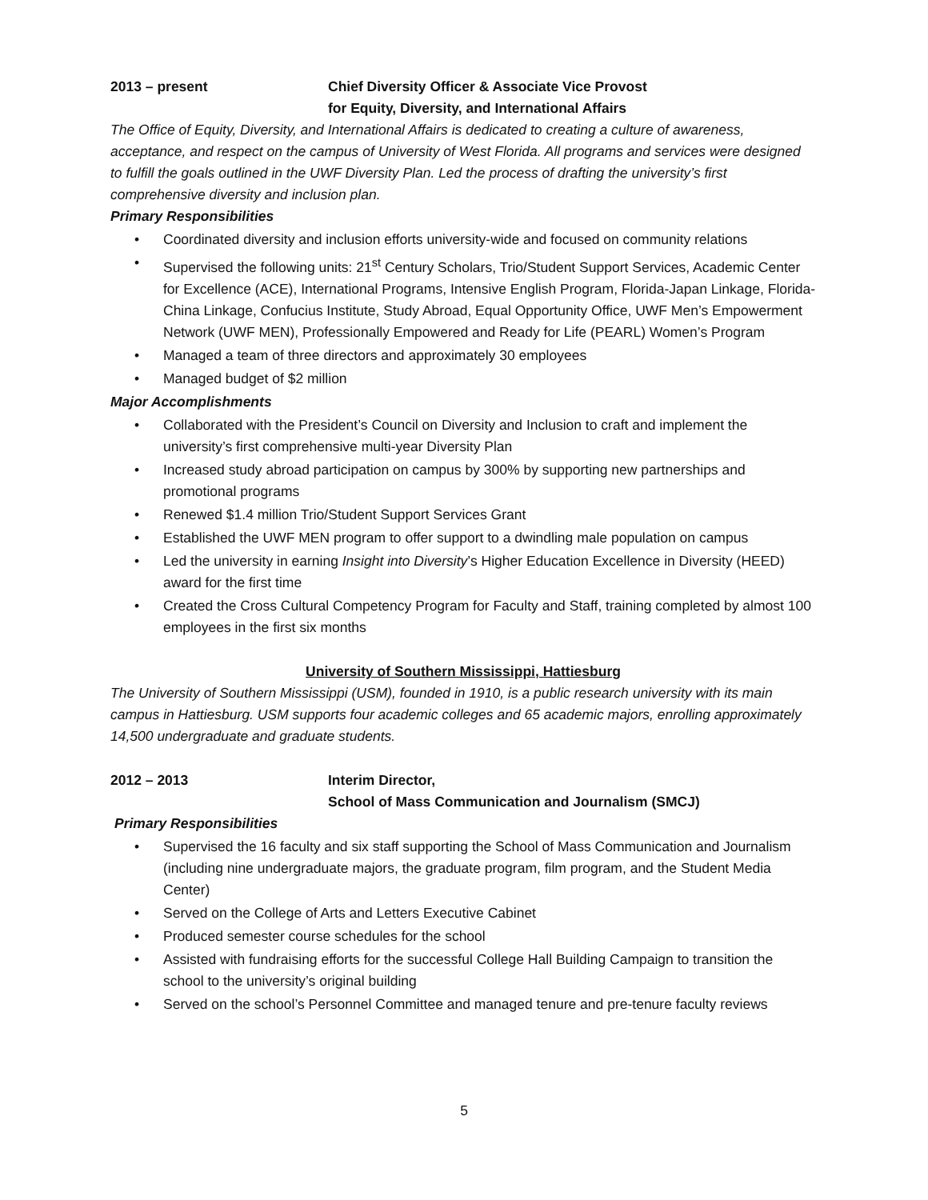2013 – present Chief Diversity Officer & Associate Vice Provost
for Equity, Diversity, and International Affairs
The Office of Equity, Diversity, and International Affairs is dedicated to creating a culture of awareness, acceptance, and respect on the campus of University of West Florida. All programs and services were designed to fulfill the goals outlined in the UWF Diversity Plan. Led the process of drafting the university’s first comprehensive diversity and inclusion plan.
Primary Responsibilities
• Coordinated diversity and inclusion efforts university-wide and focused on community relations
• Supervised the following units: 21<sup>st</sup> Century Scholars, Trio/Student Support Services, Academic Center for Excellence (ACE), International Programs, Intensive English Program, Florida-Japan Linkage, Florida-China Linkage, Confucius Institute, Study Abroad, Equal Opportunity Office, UWF Men’s Empowerment Network (UWF MEN), Professionally Empowered and Ready for Life (PEARL) Women’s Program
• Managed a team of three directors and approximately 30 employees
• Managed budget of $2 million
Major Accomplishments
• Collaborated with the President’s Council on Diversity and Inclusion to craft and implement the university’s first comprehensive multi-year Diversity Plan
• Increased study abroad participation on campus by 300% by supporting new partnerships and promotional programs
• Renewed $1.4 million Trio/Student Support Services Grant
• Established the UWF MEN program to offer support to a dwindling male population on campus
• Led the university in earning Insight into Diversity’s Higher Education Excellence in Diversity (HEED) award for the first time
• Created the Cross Cultural Competency Program for Faculty and Staff, training completed by almost 100 employees in the first six months
University of Southern Mississippi, Hattiesburg
The University of Southern Mississippi (USM), founded in 1910, is a public research university with its main campus in Hattiesburg. USM supports four academic colleges and 65 academic majors, enrolling approximately 14,500 undergraduate and graduate students.
2012 – 2013 Interim Director,
School of Mass Communication and Journalism (SMCJ)
Primary Responsibilities
• Supervised the 16 faculty and six staff supporting the School of Mass Communication and Journalism (including nine undergraduate majors, the graduate program, film program, and the Student Media Center)
• Served on the College of Arts and Letters Executive Cabinet
• Produced semester course schedules for the school
• Assisted with fundraising efforts for the successful College Hall Building Campaign to transition the school to the university’s original building
• Served on the school’s Personnel Committee and managed tenure and pre-tenure faculty reviews
5